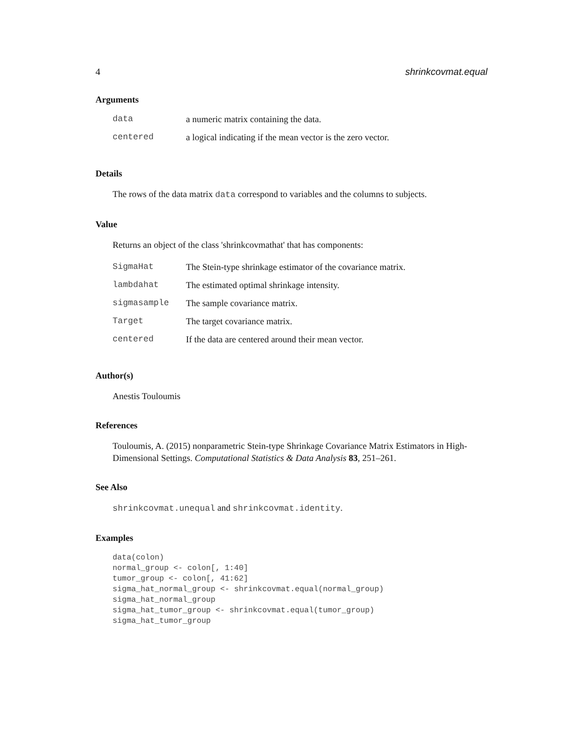4 shrinkcovmat.equal
Arguments
| data | a numeric matrix containing the data. |
| centered | a logical indicating if the mean vector is the zero vector. |
Details
The rows of the data matrix data correspond to variables and the columns to subjects.
Value
Returns an object of the class 'shrinkcovmathat' that has components:
| SigmaHat | The Stein-type shrinkage estimator of the covariance matrix. |
| lambdahat | The estimated optimal shrinkage intensity. |
| sigmasample | The sample covariance matrix. |
| Target | The target covariance matrix. |
| centered | If the data are centered around their mean vector. |
Author(s)
Anestis Touloumis
References
Touloumis, A. (2015) nonparametric Stein-type Shrinkage Covariance Matrix Estimators in High-Dimensional Settings. Computational Statistics & Data Analysis 83, 251–261.
See Also
shrinkcovmat.unequal and shrinkcovmat.identity.
Examples
data(colon)
normal_group <- colon[, 1:40]
tumor_group <- colon[, 41:62]
sigma_hat_normal_group <- shrinkcovmat.equal(normal_group)
sigma_hat_normal_group
sigma_hat_tumor_group <- shrinkcovmat.equal(tumor_group)
sigma_hat_tumor_group